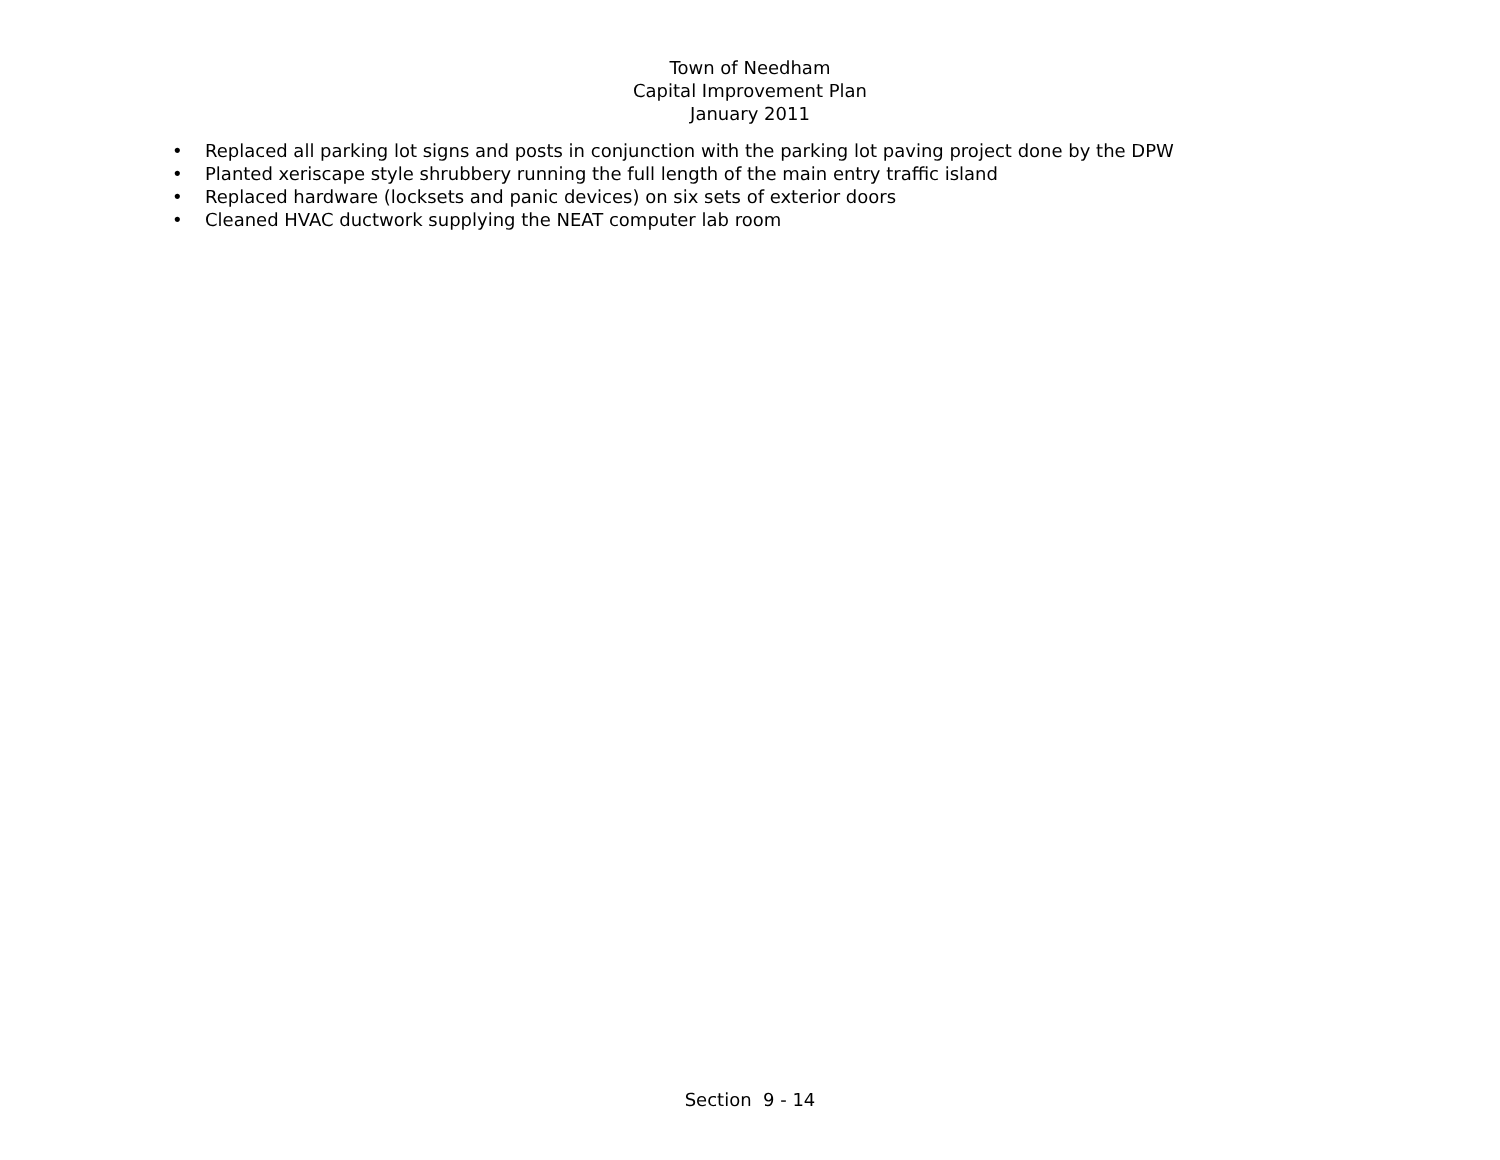Town of Needham
Capital Improvement Plan
January 2011
• Replaced all parking lot signs and posts in conjunction with the parking lot paving project done by the DPW
• Planted xeriscape style shrubbery running the full length of the main entry traffic island
• Replaced hardware (locksets and panic devices) on six sets of exterior doors
• Cleaned HVAC ductwork supplying the NEAT computer lab room
Section 9 - 14